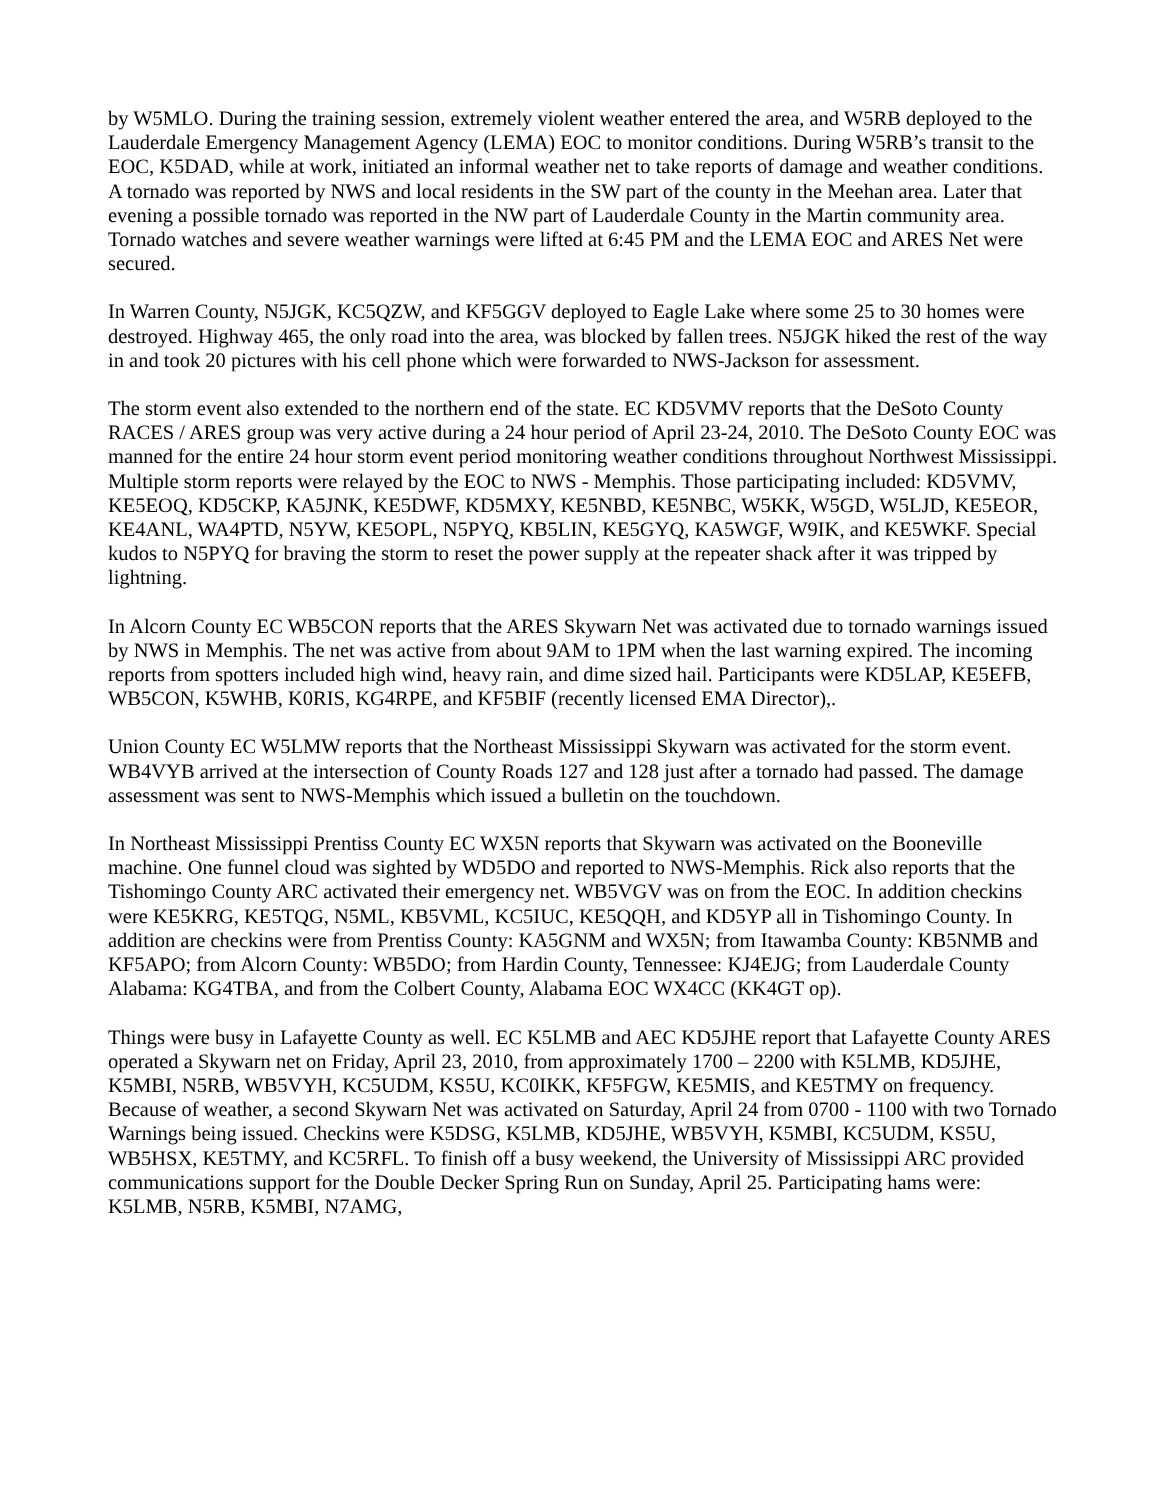by W5MLO. During the training session, extremely violent weather entered the area, and W5RB deployed to the Lauderdale Emergency Management Agency (LEMA) EOC to monitor conditions. During W5RB’s transit to the EOC, K5DAD, while at work, initiated an informal weather net to take reports of damage and weather conditions. A tornado was reported by NWS and local residents in the SW part of the county in the Meehan area. Later that evening a possible tornado was reported in the NW part of Lauderdale County in the Martin community area. Tornado watches and severe weather warnings were lifted at 6:45 PM and the LEMA EOC and ARES Net were secured.
In Warren County, N5JGK, KC5QZW, and KF5GGV deployed to Eagle Lake where some 25 to 30 homes were destroyed. Highway 465, the only road into the area, was blocked by fallen trees. N5JGK hiked the rest of the way in and took 20 pictures with his cell phone which were forwarded to NWS-Jackson for assessment.
The storm event also extended to the northern end of the state. EC KD5VMV reports that the DeSoto County RACES / ARES group was very active during a 24 hour period of April 23-24, 2010. The DeSoto County EOC was manned for the entire 24 hour storm event period monitoring weather conditions throughout Northwest Mississippi. Multiple storm reports were relayed by the EOC to NWS - Memphis. Those participating included: KD5VMV, KE5EOQ, KD5CKP, KA5JNK, KE5DWF, KD5MXY, KE5NBD, KE5NBC, W5KK, W5GD, W5LJD, KE5EOR, KE4ANL, WA4PTD, N5YW, KE5OPL, N5PYQ, KB5LIN, KE5GYQ, KA5WGF, W9IK, and KE5WKF. Special kudos to N5PYQ for braving the storm to reset the power supply at the repeater shack after it was tripped by lightning.
In Alcorn County EC WB5CON reports that the ARES Skywarn Net was activated due to tornado warnings issued by NWS in Memphis. The net was active from about 9AM to 1PM when the last warning expired. The incoming reports from spotters included high wind, heavy rain, and dime sized hail. Participants were KD5LAP, KE5EFB, WB5CON, K5WHB, K0RIS, KG4RPE, and KF5BIF (recently licensed EMA Director),.
Union County EC W5LMW reports that the Northeast Mississippi Skywarn was activated for the storm event. WB4VYB arrived at the intersection of County Roads 127 and 128 just after a tornado had passed. The damage assessment was sent to NWS-Memphis which issued a bulletin on the touchdown.
In Northeast Mississippi Prentiss County EC WX5N reports that Skywarn was activated on the Booneville machine. One funnel cloud was sighted by WD5DO and reported to NWS-Memphis. Rick also reports that the Tishomingo County ARC activated their emergency net. WB5VGV was on from the EOC. In addition checkins were KE5KRG, KE5TQG, N5ML, KB5VML, KC5IUC, KE5QQH, and KD5YP all in Tishomingo County. In addition are checkins were from Prentiss County: KA5GNM and WX5N; from Itawamba County: KB5NMB and KF5APO; from Alcorn County: WB5DO; from Hardin County, Tennessee: KJ4EJG; from Lauderdale County Alabama: KG4TBA, and from the Colbert County, Alabama EOC WX4CC (KK4GT op).
Things were busy in Lafayette County as well. EC K5LMB and AEC KD5JHE report that Lafayette County ARES operated a Skywarn net on Friday, April 23, 2010, from approximately 1700 – 2200 with K5LMB, KD5JHE, K5MBI, N5RB, WB5VYH, KC5UDM, KS5U, KC0IKK, KF5FGW, KE5MIS, and KE5TMY on frequency. Because of weather, a second Skywarn Net was activated on Saturday, April 24 from 0700 - 1100 with two Tornado Warnings being issued. Checkins were K5DSG, K5LMB, KD5JHE, WB5VYH, K5MBI, KC5UDM, KS5U, WB5HSX, KE5TMY, and KC5RFL. To finish off a busy weekend, the University of Mississippi ARC provided communications support for the Double Decker Spring Run on Sunday, April 25. Participating hams were: K5LMB, N5RB, K5MBI, N7AMG,